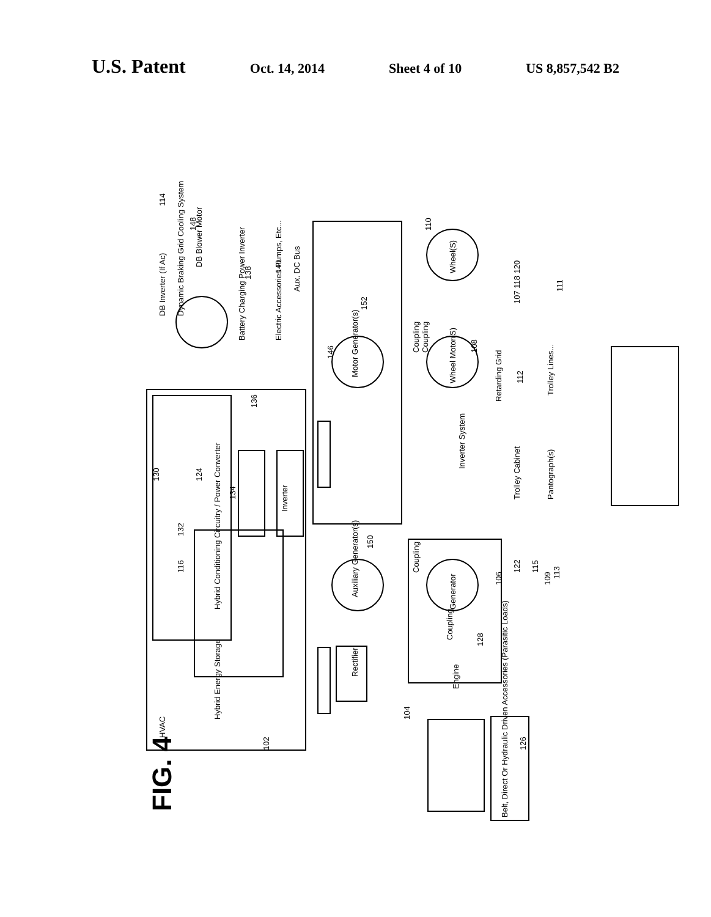U.S. Patent
Oct. 14, 2014 Sheet 4 of 10 US 8,857,542 B2
HVAC
Inverter
Engine
Generator
Wheel Motor(S)
Wheel(S)
Rectifier
Inverter System
Hybrid Energy Storage
Hybrid Conditioning Circuitry / Power Converter
DB Inverter (If Ac)
Dynamic Braking Grid Cooling System
DB Blower Motor
Battery Charging Power Inverter
Electric Accessories Pumps, Etc...
Aux. DC Bus
Auxiliary Generator(s)
Motor Generator(s)
Retarding Grid
Trolley Cabinet
Pantograph(s)
Trolley Lines...
Belt, Direct Or Hydraulic Driven Accessories (Parasitic Loads)
Coupling
Coupling
Coupling
Coupling
FIG. 4
102
104
106
108
109
110
111
112
113
114
115
116
107 118 120
122
124
126
128
130
132
134
136
138
140
146
148
150
152